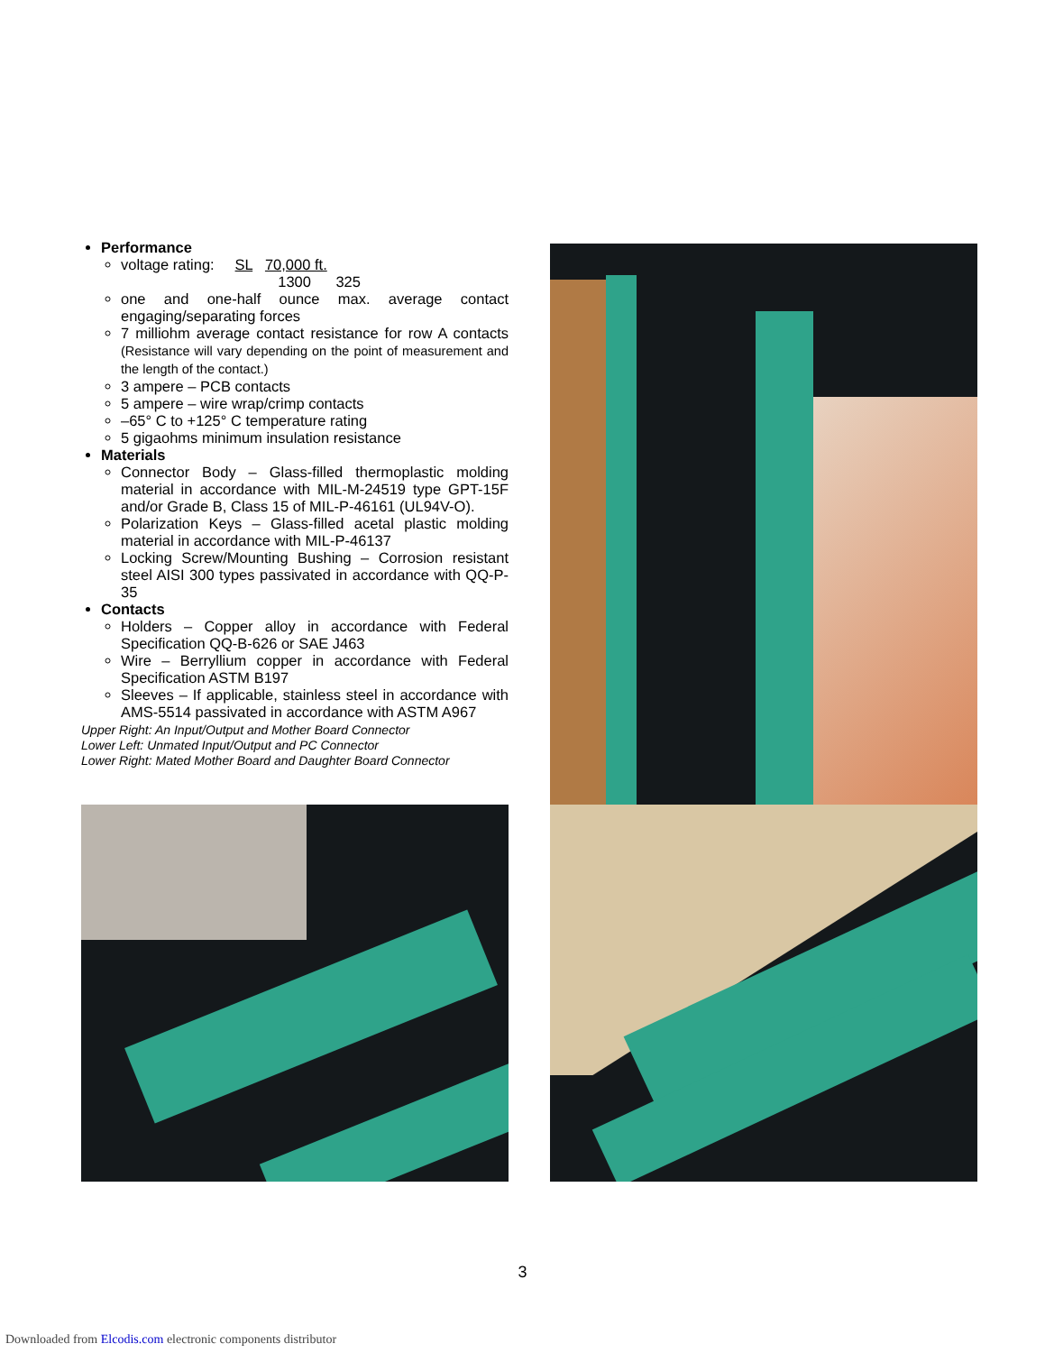Performance
voltage rating: SL 70,000 ft.
1300 325
one and one-half ounce max. average contact engaging/separating forces
7 milliohm average contact resistance for row A contacts (Resistance will vary depending on the point of measurement and the length of the contact.)
3 ampere – PCB contacts
5 ampere – wire wrap/crimp contacts
–65° C to +125° C temperature rating
5 gigaohms minimum insulation resistance
Materials
Connector Body – Glass-filled thermoplastic molding material in accordance with MIL-M-24519 type GPT-15F and/or Grade B, Class 15 of MIL-P-46161 (UL94V-O).
Polarization Keys – Glass-filled acetal plastic molding material in accordance with MIL-P-46137
Locking Screw/Mounting Bushing – Corrosion resistant steel AISI 300 types passivated in accordance with QQ-P-35
Contacts
Holders – Copper alloy in accordance with Federal Specification QQ-B-626 or SAE J463
Wire – Berryllium copper in accordance with Federal Specification ASTM B197
Sleeves – If applicable, stainless steel in accordance with AMS-5514 passivated in accordance with ASTM A967
Upper Right: An Input/Output and Mother Board Connector
Lower Left: Unmated Input/Output and PC Connector
Lower Right: Mated Mother Board and Daughter Board Connector
3
Downloaded from Elcodis.com electronic components distributor